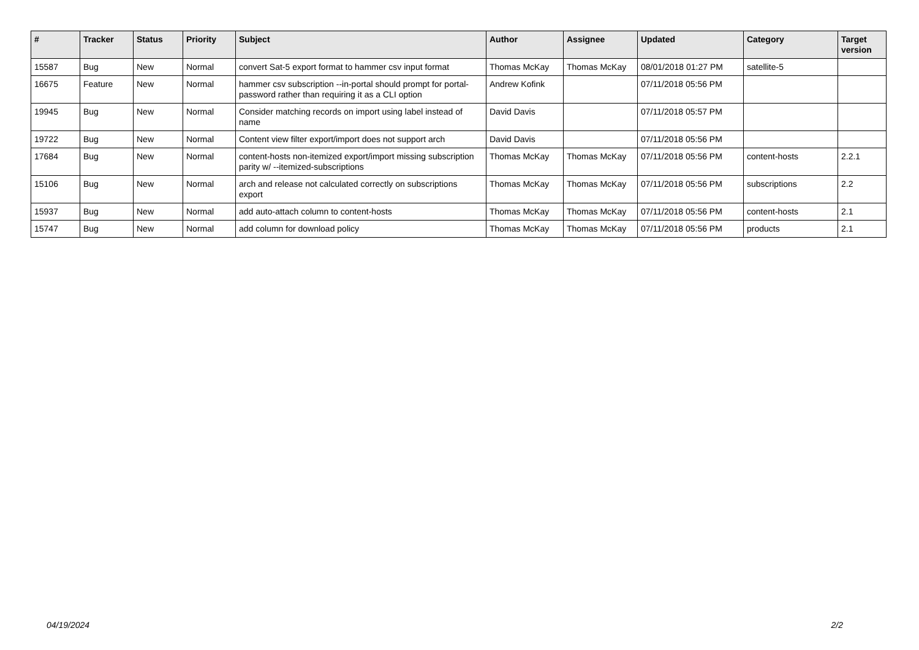| # | Tracker | Status | Priority | Subject | Author | Assignee | Updated | Category | Target version |
| --- | --- | --- | --- | --- | --- | --- | --- | --- | --- |
| 15587 | Bug | New | Normal | convert Sat-5 export format to hammer csv input format | Thomas McKay | Thomas McKay | 08/01/2018 01:27 PM | satellite-5 | |
| 16675 | Feature | New | Normal | hammer csv subscription --in-portal should prompt for portal-password rather than requiring it as a CLI option | Andrew Kofink | | 07/11/2018 05:56 PM | | |
| 19945 | Bug | New | Normal | Consider matching records on import using label instead of name | David Davis | | 07/11/2018 05:57 PM | | |
| 19722 | Bug | New | Normal | Content view filter export/import does not support arch | David Davis | | 07/11/2018 05:56 PM | | |
| 17684 | Bug | New | Normal | content-hosts non-itemized export/import missing subscription parity w/ --itemized-subscriptions | Thomas McKay | Thomas McKay | 07/11/2018 05:56 PM | content-hosts | 2.2.1 |
| 15106 | Bug | New | Normal | arch and release not calculated correctly on subscriptions export | Thomas McKay | Thomas McKay | 07/11/2018 05:56 PM | subscriptions | 2.2 |
| 15937 | Bug | New | Normal | add auto-attach column to content-hosts | Thomas McKay | Thomas McKay | 07/11/2018 05:56 PM | content-hosts | 2.1 |
| 15747 | Bug | New | Normal | add column for download policy | Thomas McKay | Thomas McKay | 07/11/2018 05:56 PM | products | 2.1 |
04/19/2024 2/2